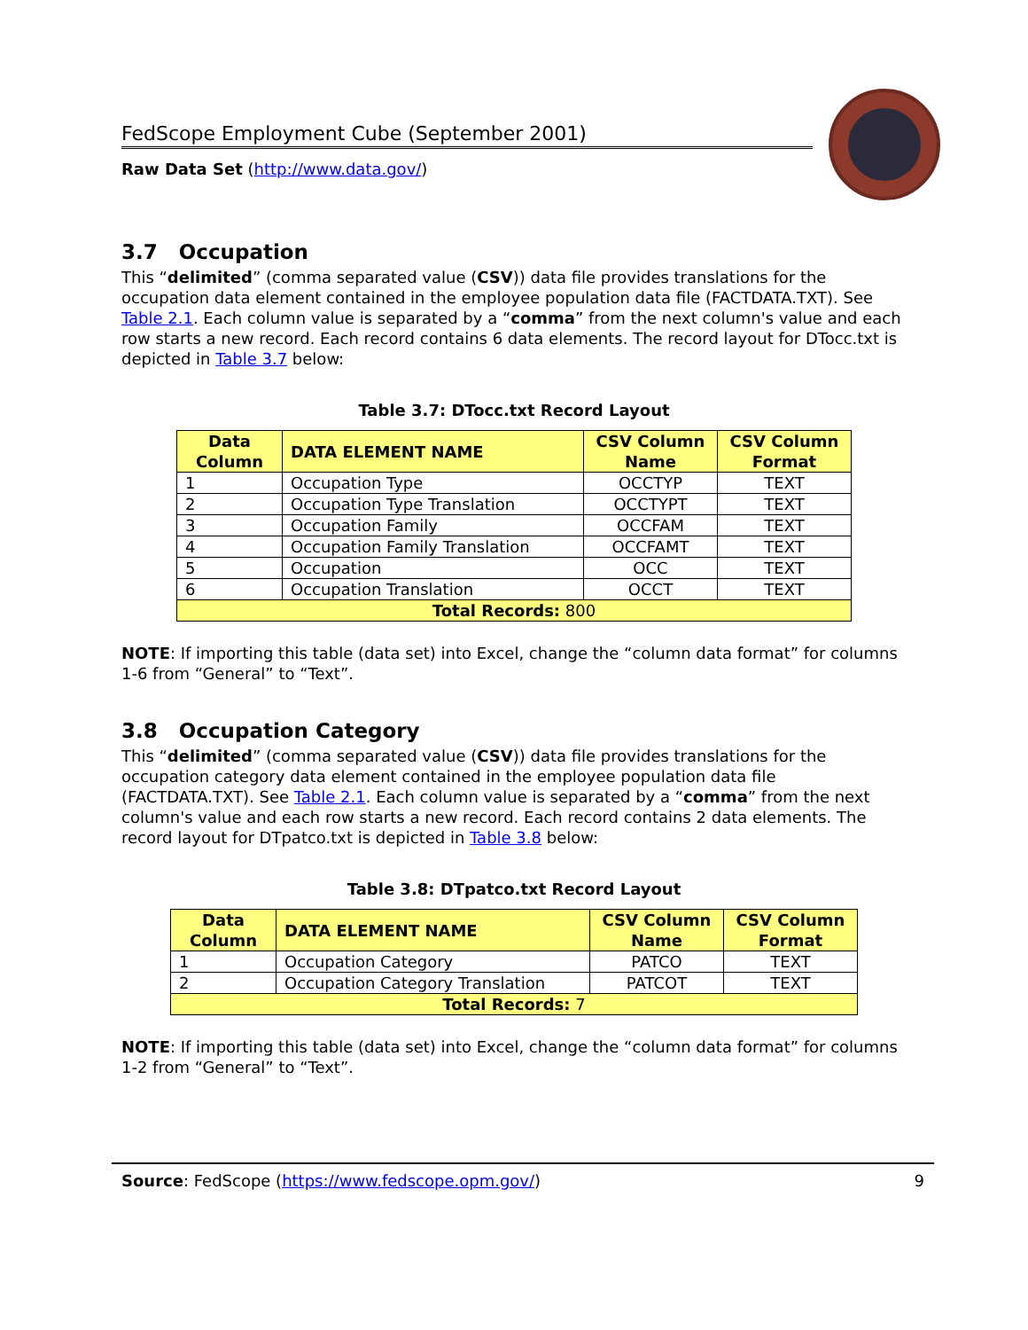FedScope Employment Cube (September 2001)
Raw Data Set (http://www.data.gov/)
3.7 Occupation
This “delimited” (comma separated value (CSV)) data file provides translations for the occupation data element contained in the employee population data file (FACTDATA.TXT). See Table 2.1. Each column value is separated by a “comma” from the next column's value and each row starts a new record. Each record contains 6 data elements. The record layout for DTocc.txt is depicted in Table 3.7 below:
Table 3.7: DTocc.txt Record Layout
| Data Column | DATA ELEMENT NAME | CSV Column Name | CSV Column Format |
| --- | --- | --- | --- |
| 1 | Occupation Type | OCCTYP | TEXT |
| 2 | Occupation Type Translation | OCCTYPT | TEXT |
| 3 | Occupation Family | OCCFAM | TEXT |
| 4 | Occupation Family Translation | OCCFAMT | TEXT |
| 5 | Occupation | OCC | TEXT |
| 6 | Occupation Translation | OCCT | TEXT |
| Total Records: 800 | | | |
NOTE: If importing this table (data set) into Excel, change the “column data format” for columns 1-6 from “General” to “Text”.
3.8 Occupation Category
This “delimited” (comma separated value (CSV)) data file provides translations for the occupation category data element contained in the employee population data file (FACTDATA.TXT). See Table 2.1. Each column value is separated by a “comma” from the next column's value and each row starts a new record. Each record contains 2 data elements. The record layout for DTpatco.txt is depicted in Table 3.8 below:
Table 3.8: DTpatco.txt Record Layout
| Data Column | DATA ELEMENT NAME | CSV Column Name | CSV Column Format |
| --- | --- | --- | --- |
| 1 | Occupation Category | PATCO | TEXT |
| 2 | Occupation Category Translation | PATCOT | TEXT |
| Total Records: 7 | | | |
NOTE: If importing this table (data set) into Excel, change the “column data format” for columns 1-2 from “General” to “Text”.
Source: FedScope (https://www.fedscope.opm.gov/) 9